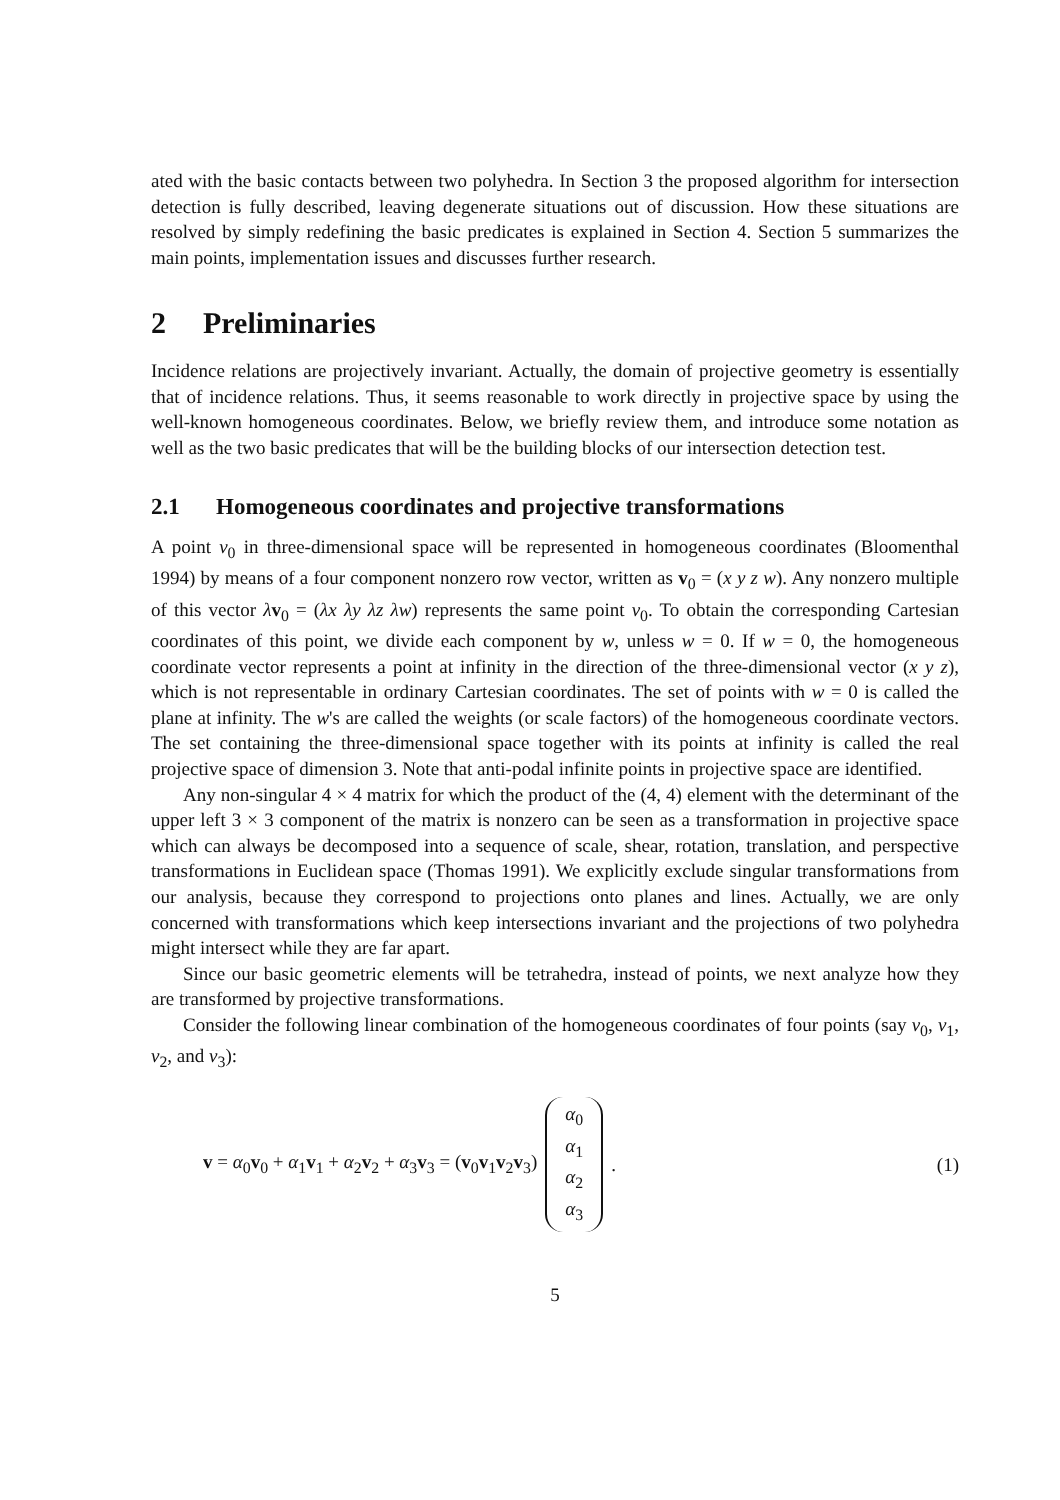ated with the basic contacts between two polyhedra. In Section 3 the proposed algorithm for intersection detection is fully described, leaving degenerate situations out of discussion. How these situations are resolved by simply redefining the basic predicates is explained in Section 4. Section 5 summarizes the main points, implementation issues and discusses further research.
2 Preliminaries
Incidence relations are projectively invariant. Actually, the domain of projective geometry is essentially that of incidence relations. Thus, it seems reasonable to work directly in projective space by using the well-known homogeneous coordinates. Below, we briefly review them, and introduce some notation as well as the two basic predicates that will be the building blocks of our intersection detection test.
2.1 Homogeneous coordinates and projective transformations
A point v<sub>0</sub> in three-dimensional space will be represented in homogeneous coordinates (Bloomenthal 1994) by means of a four component nonzero row vector, written as v<sub>0</sub> = (x y z w). Any nonzero multiple of this vector λv<sub>0</sub> = (λx λy λz λw) represents the same point v<sub>0</sub>. To obtain the corresponding Cartesian coordinates of this point, we divide each component by w, unless w = 0. If w = 0, the homogeneous coordinate vector represents a point at infinity in the direction of the three-dimensional vector (x y z), which is not representable in ordinary Cartesian coordinates. The set of points with w = 0 is called the plane at infinity. The w's are called the weights (or scale factors) of the homogeneous coordinate vectors. The set containing the three-dimensional space together with its points at infinity is called the real projective space of dimension 3. Note that anti-podal infinite points in projective space are identified.
Any non-singular 4 × 4 matrix for which the product of the (4, 4) element with the determinant of the upper left 3 × 3 component of the matrix is nonzero can be seen as a transformation in projective space which can always be decomposed into a sequence of scale, shear, rotation, translation, and perspective transformations in Euclidean space (Thomas 1991). We explicitly exclude singular transformations from our analysis, because they correspond to projections onto planes and lines. Actually, we are only concerned with transformations which keep intersections invariant and the projections of two polyhedra might intersect while they are far apart.
Since our basic geometric elements will be tetrahedra, instead of points, we next analyze how they are transformed by projective transformations.
Consider the following linear combination of the homogeneous coordinates of four points (say v<sub>0</sub>, v<sub>1</sub>, v<sub>2</sub>, and v<sub>3</sub>):
v = α<sub>0</sub>v<sub>0</sub> + α<sub>1</sub>v<sub>1</sub> + α<sub>2</sub>v<sub>2</sub> + α<sub>3</sub>v<sub>3</sub> = (v<sub>0</sub>v<sub>1</sub>v<sub>2</sub>v<sub>3</sub>) α<sub>0</sub>
α<sub>1</sub>
α<sub>2</sub>
α<sub>3</sub>.
(1)
5